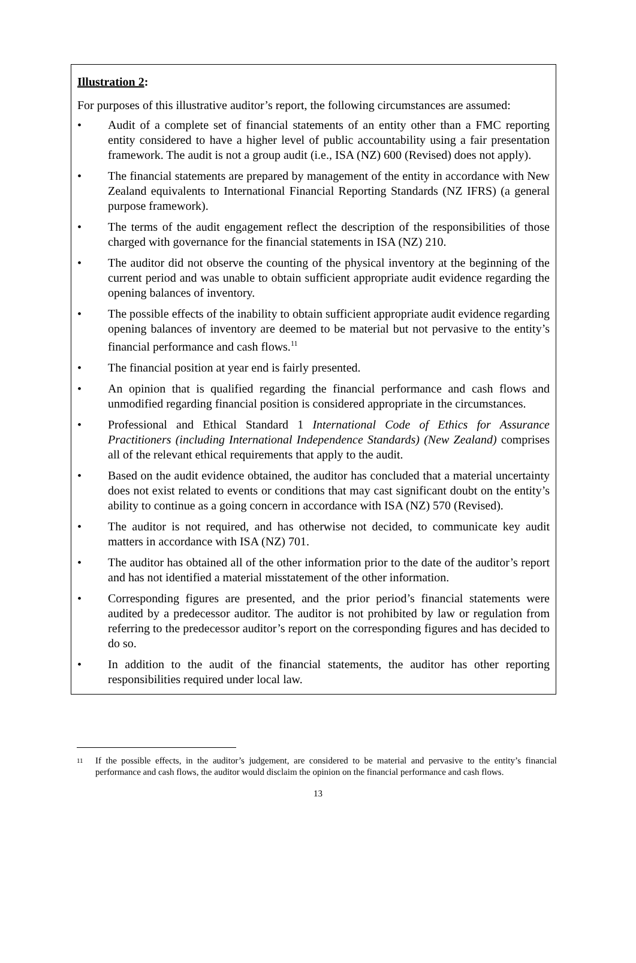Illustration 2:
For purposes of this illustrative auditor’s report, the following circumstances are assumed:
• Audit of a complete set of financial statements of an entity other than a FMC reporting entity considered to have a higher level of public accountability using a fair presentation framework. The audit is not a group audit (i.e., ISA (NZ) 600 (Revised) does not apply).
• The financial statements are prepared by management of the entity in accordance with New Zealand equivalents to International Financial Reporting Standards (NZ IFRS) (a general purpose framework).
• The terms of the audit engagement reflect the description of the responsibilities of those charged with governance for the financial statements in ISA (NZ) 210.
• The auditor did not observe the counting of the physical inventory at the beginning of the current period and was unable to obtain sufficient appropriate audit evidence regarding the opening balances of inventory.
• The possible effects of the inability to obtain sufficient appropriate audit evidence regarding opening balances of inventory are deemed to be material but not pervasive to the entity’s financial performance and cash flows.<sup>11</sup>
• The financial position at year end is fairly presented.
• An opinion that is qualified regarding the financial performance and cash flows and unmodified regarding financial position is considered appropriate in the circumstances.
• Professional and Ethical Standard 1 International Code of Ethics for Assurance Practitioners (including International Independence Standards) (New Zealand) comprises all of the relevant ethical requirements that apply to the audit.
• Based on the audit evidence obtained, the auditor has concluded that a material uncertainty does not exist related to events or conditions that may cast significant doubt on the entity’s ability to continue as a going concern in accordance with ISA (NZ) 570 (Revised).
• The auditor is not required, and has otherwise not decided, to communicate key audit matters in accordance with ISA (NZ) 701.
• The auditor has obtained all of the other information prior to the date of the auditor’s report and has not identified a material misstatement of the other information.
• Corresponding figures are presented, and the prior period’s financial statements were audited by a predecessor auditor. The auditor is not prohibited by law or regulation from referring to the predecessor auditor’s report on the corresponding figures and has decided to do so.
• In addition to the audit of the financial statements, the auditor has other reporting responsibilities required under local law.
11 If the possible effects, in the auditor’s judgement, are considered to be material and pervasive to the entity’s financial performance and cash flows, the auditor would disclaim the opinion on the financial performance and cash flows.
13